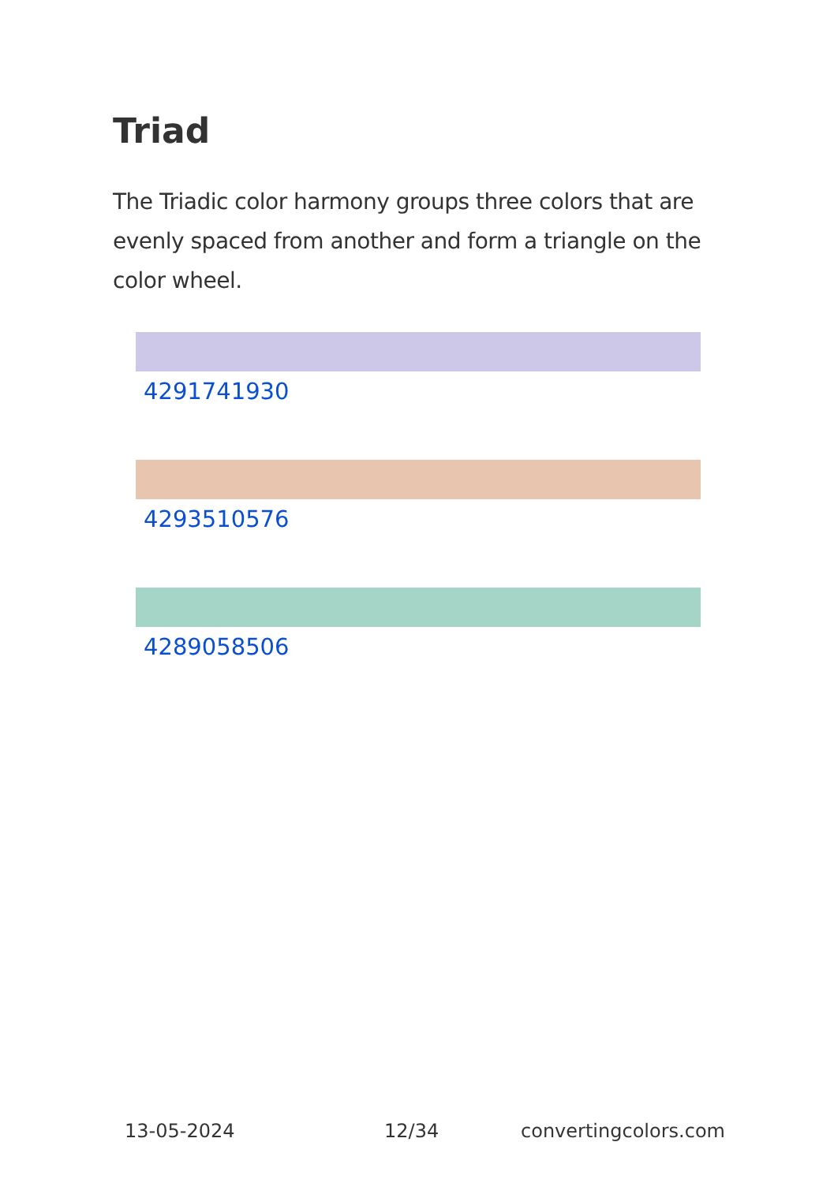Triad
The Triadic color harmony groups three colors that are evenly spaced from another and form a triangle on the color wheel.
4291741930
4293510576
4289058506
13-05-2024 12/34 convertingcolors.com